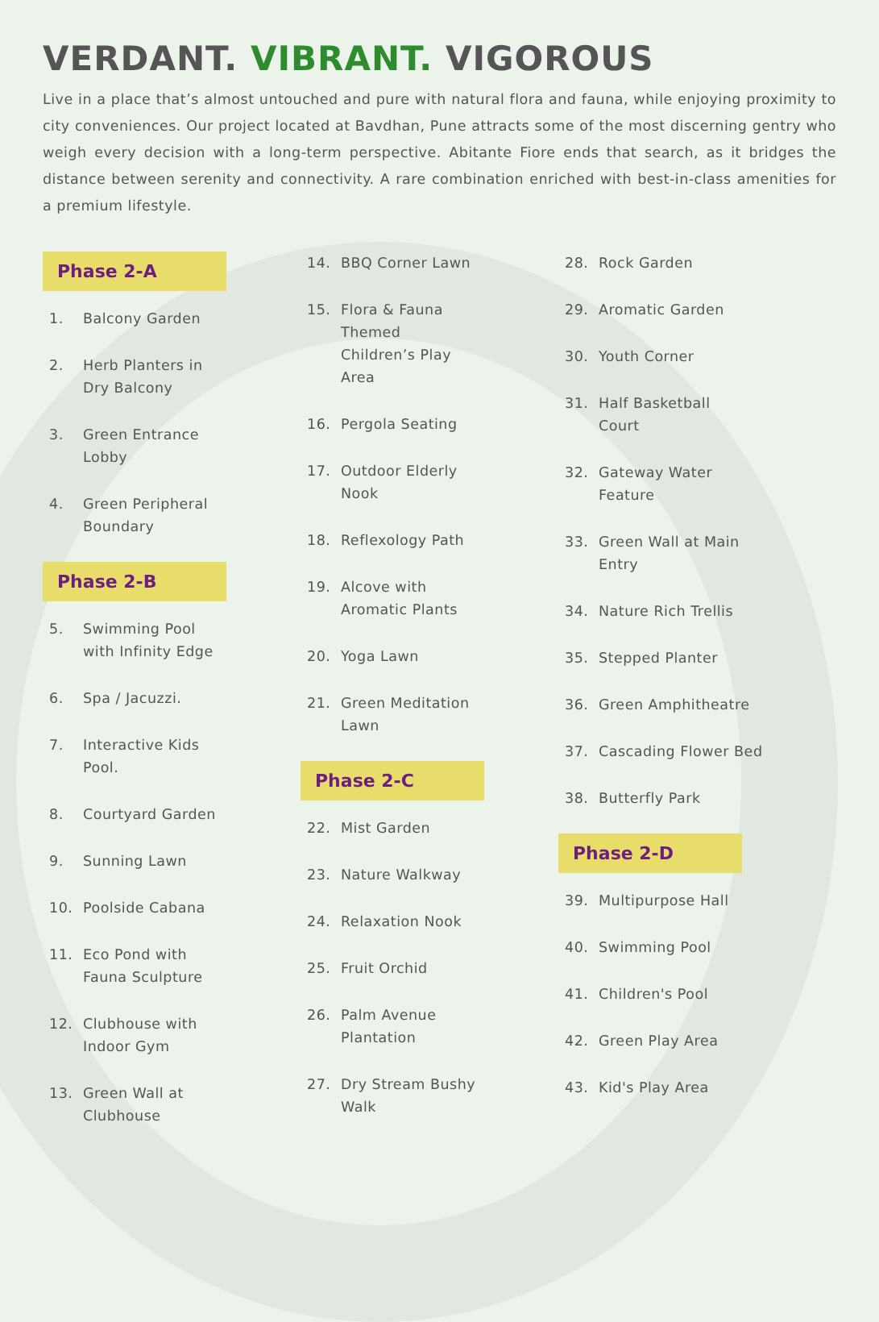VERDANT. VIBRANT. VIGOROUS
Live in a place that’s almost untouched and pure with natural flora and fauna, while enjoying proximity to city conveniences. Our project located at Bavdhan, Pune attracts some of the most discerning gentry who weigh every decision with a long-term perspective. Abitante Fiore ends that search, as it bridges the distance between serenity and connectivity. A rare combination enriched with best-in-class amenities for a premium lifestyle.
Phase 2-A
1. Balcony Garden
2. Herb Planters in
Dry Balcony
3. Green Entrance
Lobby
4. Green Peripheral
Boundary
Phase 2-B
5. Swimming Pool
with Infinity Edge
6. Spa / Jacuzzi.
7. Interactive Kids
Pool.
8. Courtyard Garden
9. Sunning Lawn
10. Poolside Cabana
11. Eco Pond with
Fauna Sculpture
12. Clubhouse with
Indoor Gym
13. Green Wall at
Clubhouse
14. BBQ Corner Lawn
15. Flora & Fauna
Themed
Children’s Play
Area
16. Pergola Seating
17. Outdoor Elderly
Nook
18. Reflexology Path
19. Alcove with
Aromatic Plants
20. Yoga Lawn
21. Green Meditation
Lawn
Phase 2-C
22. Mist Garden
23. Nature Walkway
24. Relaxation Nook
25. Fruit Orchid
26. Palm Avenue
Plantation
27. Dry Stream Bushy
Walk
28. Rock Garden
29. Aromatic Garden
30. Youth Corner
31. Half Basketball
Court
32. Gateway Water
Feature
33. Green Wall at Main
Entry
34. Nature Rich Trellis
35. Stepped Planter
36. Green Amphitheatre
37. Cascading Flower Bed
38. Butterfly Park
Phase 2-D
39. Multipurpose Hall
40. Swimming Pool
41. Children's Pool
42. Green Play Area
43. Kid's Play Area